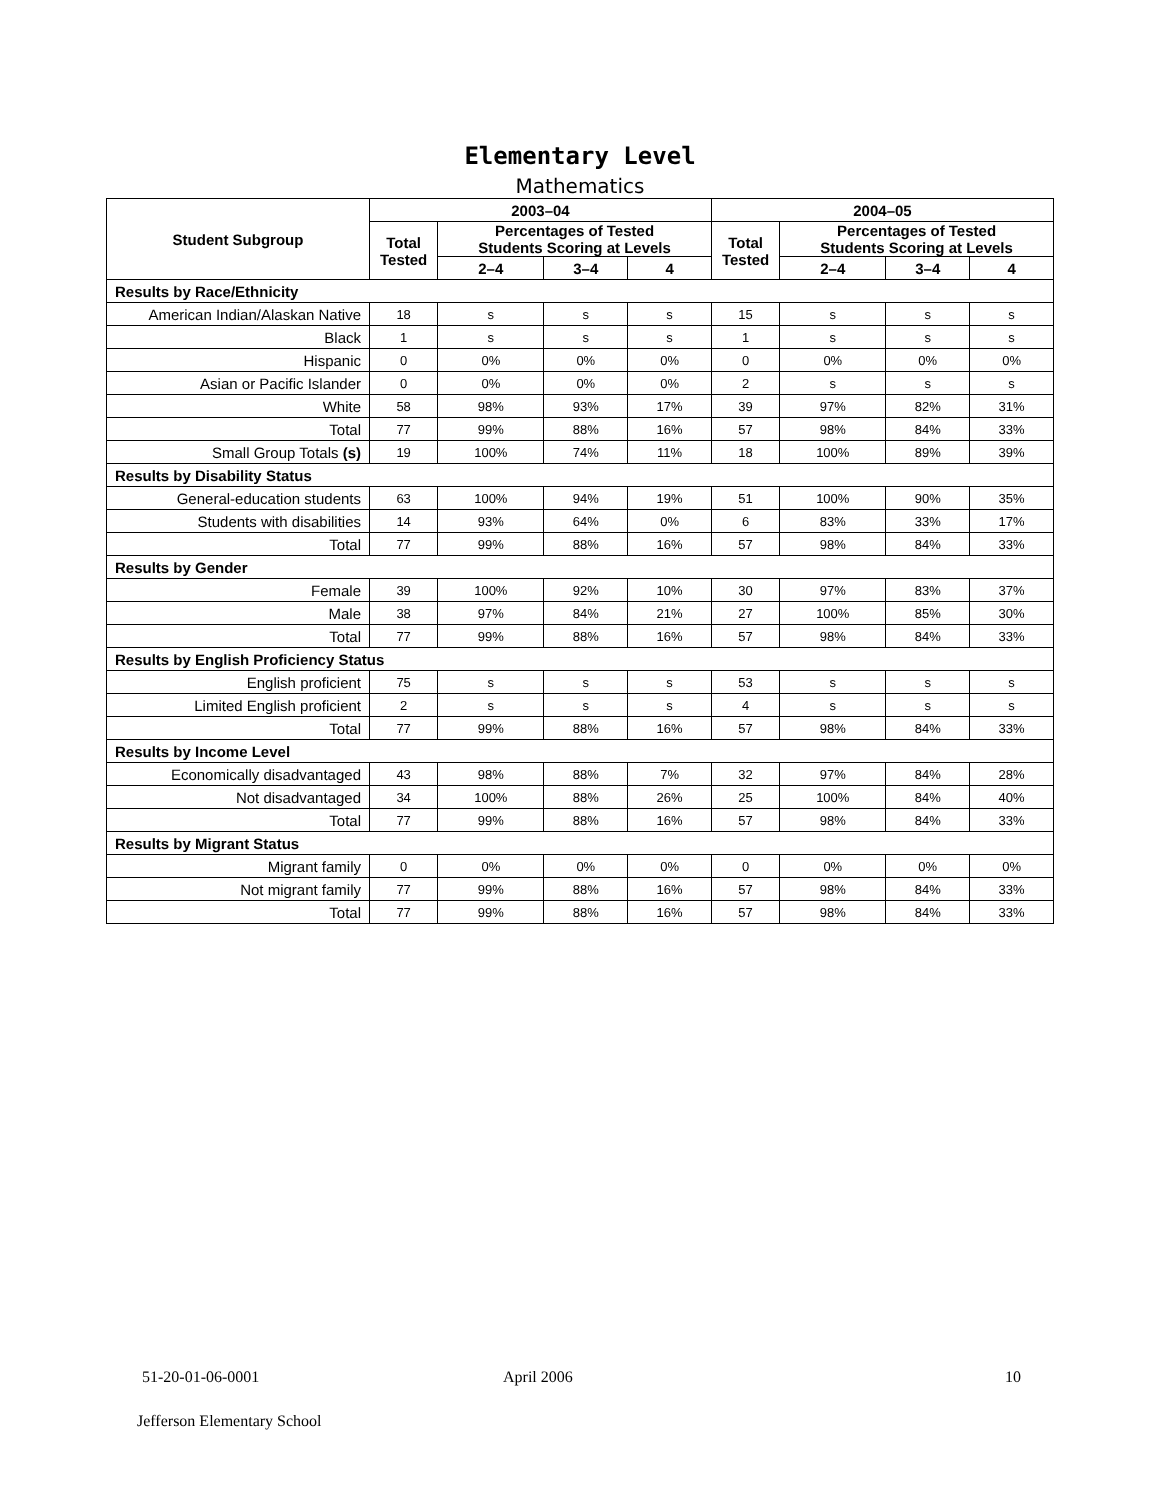Elementary Level
Mathematics
| Student Subgroup | 2003–04 | | | | 2004–05 | | | |
| --- | --- | --- | --- | --- | --- | --- | --- | --- |
| | Total Tested | Percentages of Tested Students Scoring at Levels | | | Total Tested | Percentages of Tested Students Scoring at Levels | | |
| | | 2–4 | 3–4 | 4 | | 2–4 | 3–4 | 4 |
| Results by Race/Ethnicity | | | | | | | | |
| American Indian/Alaskan Native | 18 | s | s | s | 15 | s | s | s |
| Black | 1 | s | s | s | 1 | s | s | s |
| Hispanic | 0 | 0% | 0% | 0% | 0 | 0% | 0% | 0% |
| Asian or Pacific Islander | 0 | 0% | 0% | 0% | 2 | s | s | s |
| White | 58 | 98% | 93% | 17% | 39 | 97% | 82% | 31% |
| Total | 77 | 99% | 88% | 16% | 57 | 98% | 84% | 33% |
| Small Group Totals (s) | 19 | 100% | 74% | 11% | 18 | 100% | 89% | 39% |
| Results by Disability Status | | | | | | | | |
| General-education students | 63 | 100% | 94% | 19% | 51 | 100% | 90% | 35% |
| Students with disabilities | 14 | 93% | 64% | 0% | 6 | 83% | 33% | 17% |
| Total | 77 | 99% | 88% | 16% | 57 | 98% | 84% | 33% |
| Results by Gender | | | | | | | | |
| Female | 39 | 100% | 92% | 10% | 30 | 97% | 83% | 37% |
| Male | 38 | 97% | 84% | 21% | 27 | 100% | 85% | 30% |
| Total | 77 | 99% | 88% | 16% | 57 | 98% | 84% | 33% |
| Results by English Proficiency Status | | | | | | | | |
| English proficient | 75 | s | s | s | 53 | s | s | s |
| Limited English proficient | 2 | s | s | s | 4 | s | s | s |
| Total | 77 | 99% | 88% | 16% | 57 | 98% | 84% | 33% |
| Results by Income Level | | | | | | | | |
| Economically disadvantaged | 43 | 98% | 88% | 7% | 32 | 97% | 84% | 28% |
| Not disadvantaged | 34 | 100% | 88% | 26% | 25 | 100% | 84% | 40% |
| Total | 77 | 99% | 88% | 16% | 57 | 98% | 84% | 33% |
| Results by Migrant Status | | | | | | | | |
| Migrant family | 0 | 0% | 0% | 0% | 0 | 0% | 0% | 0% |
| Not migrant family | 77 | 99% | 88% | 16% | 57 | 98% | 84% | 33% |
| Total | 77 | 99% | 88% | 16% | 57 | 98% | 84% | 33% |
51-20-01-06-0001 April 2006 10
Jefferson Elementary School